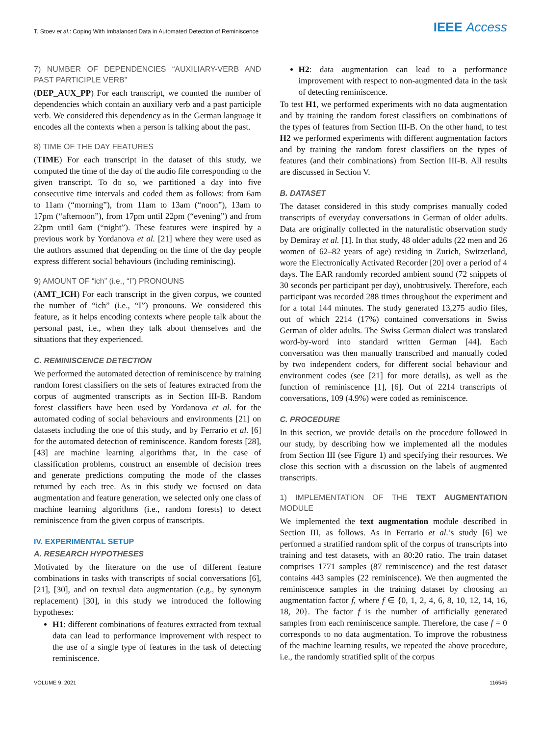T. Stoev et al.: Coping With Imbalanced Data in Automated Detection of Reminiscence IEEE Access
7) NUMBER OF DEPENDENCIES “AUXILIARY-VERB AND PAST PARTICIPLE VERB”
(DEP_AUX_PP) For each transcript, we counted the number of dependencies which contain an auxiliary verb and a past participle verb. We considered this dependency as in the German language it encodes all the contexts when a person is talking about the past.
8) TIME OF THE DAY FEATURES
(TIME) For each transcript in the dataset of this study, we computed the time of the day of the audio file corresponding to the given transcript. To do so, we partitioned a day into five consecutive time intervals and coded them as follows: from 6am to 11am (“morning”), from 11am to 13am (“noon”), 13am to 17pm (“afternoon”), from 17pm until 22pm (“evening”) and from 22pm until 6am (“night”). These features were inspired by a previous work by Yordanova et al. [21] where they were used as the authors assumed that depending on the time of the day people express different social behaviours (including reminiscing).
9) AMOUNT OF “ich” (i.e., “I”) PRONOUNS
(AMT_ICH) For each transcript in the given corpus, we counted the number of “ich” (i.e., “I”) pronouns. We considered this feature, as it helps encoding contexts where people talk about the personal past, i.e., when they talk about themselves and the situations that they experienced.
C. REMINISCENCE DETECTION
We performed the automated detection of reminiscence by training random forest classifiers on the sets of features extracted from the corpus of augmented transcripts as in Section III-B. Random forest classifiers have been used by Yordanova et al. for the automated coding of social behaviours and environments [21] on datasets including the one of this study, and by Ferrario et al. [6] for the automated detection of reminiscence. Random forests [28], [43] are machine learning algorithms that, in the case of classification problems, construct an ensemble of decision trees and generate predictions computing the mode of the classes returned by each tree. As in this study we focused on data augmentation and feature generation, we selected only one class of machine learning algorithms (i.e., random forests) to detect reminiscence from the given corpus of transcripts.
IV. EXPERIMENTAL SETUP
A. RESEARCH HYPOTHESES
Motivated by the literature on the use of different feature combinations in tasks with transcripts of social conversations [6], [21], [30], and on textual data augmentation (e.g., by synonym replacement) [30], in this study we introduced the following hypotheses:
H1: different combinations of features extracted from textual data can lead to performance improvement with respect to the use of a single type of features in the task of detecting reminiscence.
H2: data augmentation can lead to a performance improvement with respect to non-augmented data in the task of detecting reminiscence.
To test H1, we performed experiments with no data augmentation and by training the random forest classifiers on combinations of the types of features from Section III-B. On the other hand, to test H2 we performed experiments with different augmentation factors and by training the random forest classifiers on the types of features (and their combinations) from Section III-B. All results are discussed in Section V.
B. DATASET
The dataset considered in this study comprises manually coded transcripts of everyday conversations in German of older adults. Data are originally collected in the naturalistic observation study by Demiray et al. [1]. In that study, 48 older adults (22 men and 26 women of 62–82 years of age) residing in Zurich, Switzerland, wore the Electronically Activated Recorder [20] over a period of 4 days. The EAR randomly recorded ambient sound (72 snippets of 30 seconds per participant per day), unobtrusively. Therefore, each participant was recorded 288 times throughout the experiment and for a total 144 minutes. The study generated 13,275 audio files, out of which 2214 (17%) contained conversations in Swiss German of older adults. The Swiss German dialect was translated word-by-word into standard written German [44]. Each conversation was then manually transcribed and manually coded by two independent coders, for different social behaviour and environment codes (see [21] for more details), as well as the function of reminiscence [1], [6]. Out of 2214 transcripts of conversations, 109 (4.9%) were coded as reminiscence.
C. PROCEDURE
In this section, we provide details on the procedure followed in our study, by describing how we implemented all the modules from Section III (see Figure 1) and specifying their resources. We close this section with a discussion on the labels of augmented transcripts.
1) IMPLEMENTATION OF THE TEXT AUGMENTATION MODULE
We implemented the text augmentation module described in Section III, as follows. As in Ferrario et al.’s study [6] we performed a stratified random split of the corpus of transcripts into training and test datasets, with an 80:20 ratio. The train dataset comprises 1771 samples (87 reminiscence) and the test dataset contains 443 samples (22 reminiscence). We then augmented the reminiscence samples in the training dataset by choosing an augmentation factor f, where f ∈ {0, 1, 2, 4, 6, 8, 10, 12, 14, 16, 18, 20}. The factor f is the number of artificially generated samples from each reminiscence sample. Therefore, the case f = 0 corresponds to no data augmentation. To improve the robustness of the machine learning results, we repeated the above procedure, i.e., the randomly stratified split of the corpus
VOLUME 9, 2021 116545